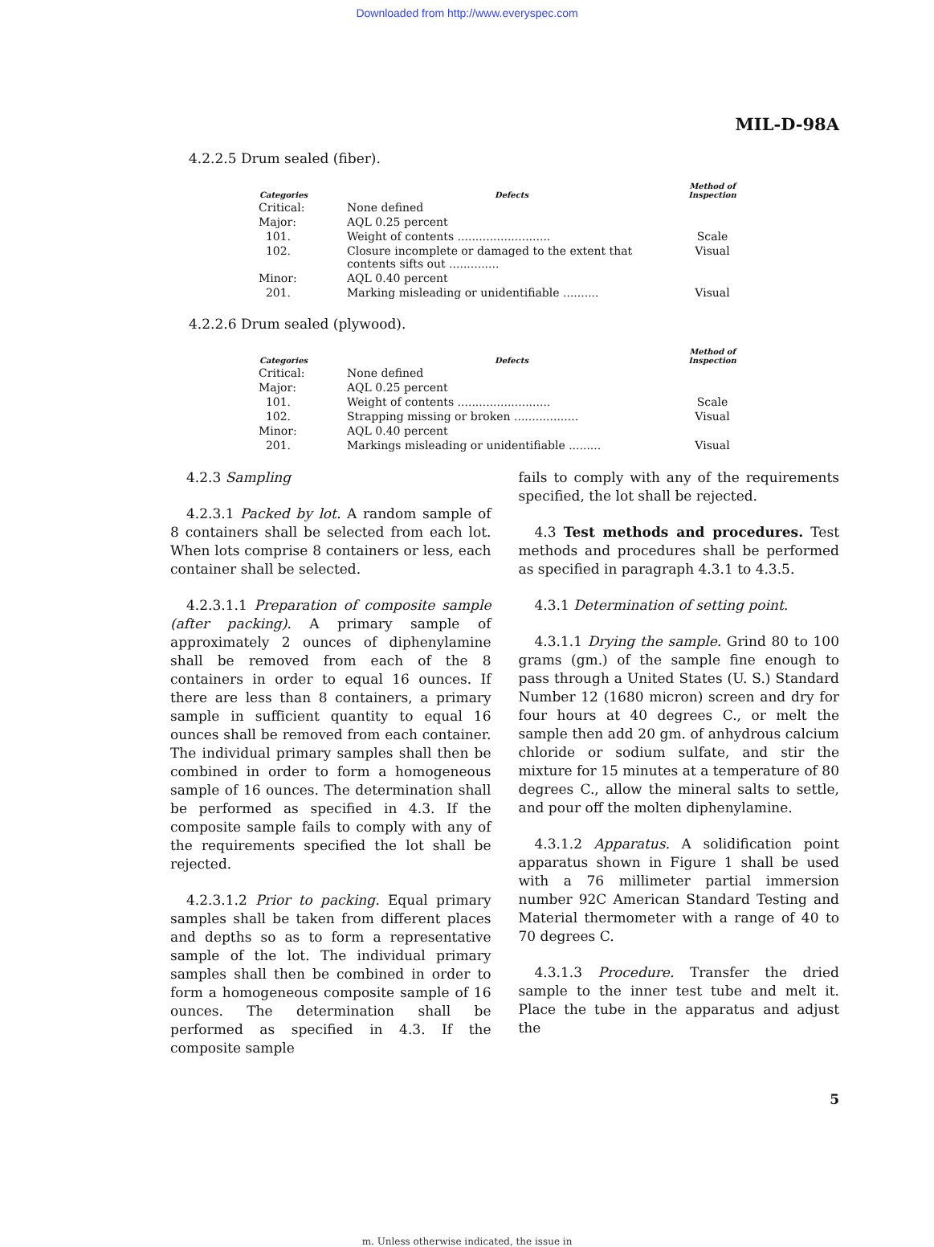Downloaded from http://www.everyspec.com
MIL-D-98A
4.2.2.5 Drum sealed (fiber).
| Categories | Defects | Method of Inspection |
| --- | --- | --- |
| Critical: | None defined | |
| Major: | AQL 0.25 percent | |
| 101. | Weight of contents .......................... | Scale |
| 102. | Closure incomplete or damaged to the extent that contents sifts out .............. | Visual |
| Minor: | AQL 0.40 percent | |
| 201. | Marking misleading or unidentifiable .......... | Visual |
4.2.2.6 Drum sealed (plywood).
| Categories | Defects | Method of Inspection |
| --- | --- | --- |
| Critical: | None defined | |
| Major: | AQL 0.25 percent | |
| 101. | Weight of contents .......................... | Scale |
| 102. | Strapping missing or broken .................. | Visual |
| Minor: | AQL 0.40 percent | |
| 201. | Markings misleading or unidentifiable ......... | Visual |
4.2.3 Sampling
4.2.3.1 Packed by lot. A random sample of 8 containers shall be selected from each lot. When lots comprise 8 containers or less, each container shall be selected.
4.2.3.1.1 Preparation of composite sample (after packing). A primary sample of approximately 2 ounces of diphenylamine shall be removed from each of the 8 containers in order to equal 16 ounces. If there are less than 8 containers, a primary sample in sufficient quantity to equal 16 ounces shall be removed from each container. The individual primary samples shall then be combined in order to form a homogeneous sample of 16 ounces. The determination shall be performed as specified in 4.3. If the composite sample fails to comply with any of the requirements specified the lot shall be rejected.
4.2.3.1.2 Prior to packing. Equal primary samples shall be taken from different places and depths so as to form a representative sample of the lot. The individual primary samples shall then be combined in order to form a homogeneous composite sample of 16 ounces. The determination shall be performed as specified in 4.3. If the composite sample
fails to comply with any of the requirements specified, the lot shall be rejected.
4.3 Test methods and procedures. Test methods and procedures shall be performed as specified in paragraph 4.3.1 to 4.3.5.
4.3.1 Determination of setting point.
4.3.1.1 Drying the sample. Grind 80 to 100 grams (gm.) of the sample fine enough to pass through a United States (U. S.) Standard Number 12 (1680 micron) screen and dry for four hours at 40 degrees C., or melt the sample then add 20 gm. of anhydrous calcium chloride or sodium sulfate, and stir the mixture for 15 minutes at a temperature of 80 degrees C., allow the mineral salts to settle, and pour off the molten diphenylamine.
4.3.1.2 Apparatus. A solidification point apparatus shown in Figure 1 shall be used with a 76 millimeter partial immersion number 92C American Standard Testing and Material thermometer with a range of 40 to 70 degrees C.
4.3.1.3 Procedure. Transfer the dried sample to the inner test tube and melt it. Place the tube in the apparatus and adjust the
5
m. Unless otherwise indicated, the issue in